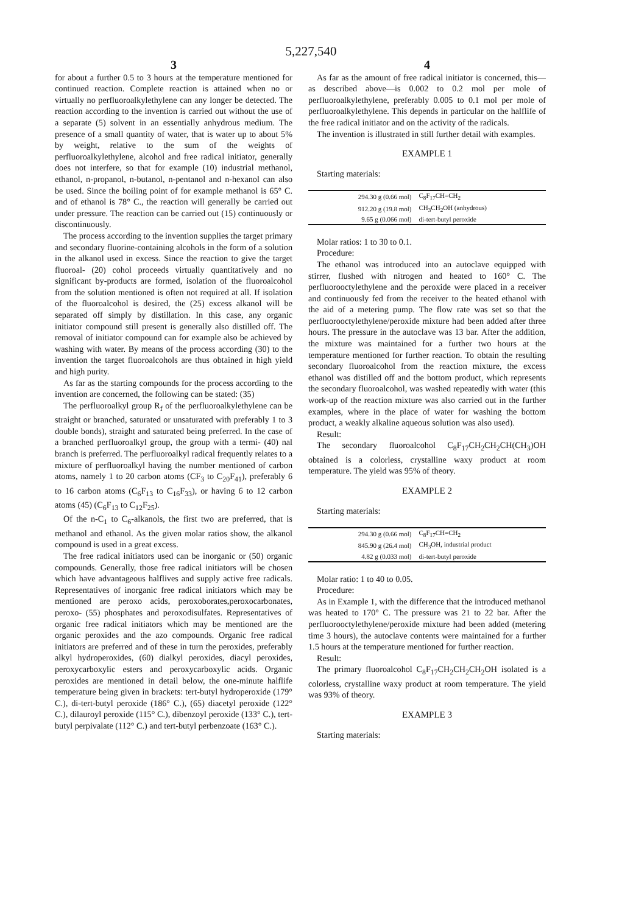5,227,540
3
for about a further 0.5 to 3 hours at the temperature mentioned for continued reaction. Complete reaction is attained when no or virtually no perfluoroalkylethylene can any longer be detected. The reaction according to the invention is carried out without the use of a separate (5) solvent in an essentially anhydrous medium. The presence of a small quantity of water, that is water up to about 5% by weight, relative to the sum of the weights of perfluoroalkylethylene, alcohol and free radical initiator, generally does not interfere, so that for example (10) industrial methanol, ethanol, n-propanol, n-butanol, n-pentanol and n-hexanol can also be used. Since the boiling point of for example methanol is 65° C. and of ethanol is 78° C., the reaction will generally be carried out under pressure. The reaction can be carried out (15) continuously or discontinuously.
The process according to the invention supplies the target primary and secondary fluorine-containing alcohols in the form of a solution in the alkanol used in excess. Since the reaction to give the target fluoroal- (20) cohol proceeds virtually quantitatively and no significant by-products are formed, isolation of the fluoroalcohol from the solution mentioned is often not required at all. If isolation of the fluoroalcohol is desired, the (25) excess alkanol will be separated off simply by distillation. In this case, any organic initiator compound still present is generally also distilled off. The removal of initiator compound can for example also be achieved by washing with water. By means of the process according (30) to the invention the target fluoroalcohols are thus obtained in high yield and high purity.
As far as the starting compounds for the process according to the invention are concerned, the following can be stated: (35)
The perfluoroalkyl group R<sub>f</sub> of the perfluoroalkylethylene can be straight or branched, saturated or unsaturated with preferably 1 to 3 double bonds), straight and saturated being preferred. In the case of a branched perfluoroalkyl group, the group with a termi- (40) nal branch is preferred. The perfluoroalkyl radical frequently relates to a mixture of perfluoroalkyl having the number mentioned of carbon atoms, namely 1 to 20 carbon atoms (CF<sub>3</sub> to C<sub>20</sub>F<sub>41</sub>), preferably 6 to 16 carbon atoms (C<sub>6</sub>F<sub>13</sub> to C<sub>16</sub>F<sub>33</sub>), or having 6 to 12 carbon atoms (45) (C<sub>6</sub>F<sub>13</sub> to C<sub>12</sub>F<sub>25</sub>).
Of the n-C<sub>1</sub> to C<sub>6</sub>-alkanols, the first two are preferred, that is methanol and ethanol. As the given molar ratios show, the alkanol compound is used in a great excess.
The free radical initiators used can be inorganic or (50) organic compounds. Generally, those free radical initiators will be chosen which have advantageous halflives and supply active free radicals. Representatives of inorganic free radical initiators which may be mentioned are peroxo acids, peroxoborates,peroxocarbonates, peroxo- (55) phosphates and peroxodisulfates. Representatives of organic free radical initiators which may be mentioned are the organic peroxides and the azo compounds. Organic free radical initiators are preferred and of these in turn the peroxides, preferably alkyl hydroperoxides, (60) dialkyl peroxides, diacyl peroxides, peroxycarboxylic esters and peroxycarboxylic acids. Organic peroxides are mentioned in detail below, the one-minute halflife temperature being given in brackets: tert-butyl hydroperoxide (179° C.), di-tert-butyl peroxide (186° C.), (65) diacetyl peroxide (122° C.), dilauroyl peroxide (115° C.), dibenzoyl peroxide (133° C.), tert-butyl perpivalate (112° C.) and tert-butyl perbenzoate (163° C.).
4
As far as the amount of free radical initiator is concerned, this—as described above—is 0.002 to 0.2 mol per mole of perfluoroalkylethylene, preferably 0.005 to 0.1 mol per mole of perfluoroalkylethylene. This depends in particular on the halflife of the free radical initiator and on the activity of the radicals.
The invention is illustrated in still further detail with examples.
EXAMPLE 1
Starting materials:
| 294.30 g (0.66 mol) | C<sub>8</sub>F<sub>17</sub>CH=CH<sub>2</sub> |
| 912.20 g (19.8 mol) | CH<sub>3</sub>CH<sub>2</sub>OH (anhydrous) |
| 9.65 g (0.066 mol) | di-tert-butyl peroxide |
Molar ratios: 1 to 30 to 0.1.
Procedure:
The ethanol was introduced into an autoclave equipped with stirrer, flushed with nitrogen and heated to 160° C. The perfluorooctylethylene and the peroxide were placed in a receiver and continuously fed from the receiver to the heated ethanol with the aid of a metering pump. The flow rate was set so that the perfluorooctylethylene/peroxide mixture had been added after three hours. The pressure in the autoclave was 13 bar. After the addition, the mixture was maintained for a further two hours at the temperature mentioned for further reaction. To obtain the resulting secondary fluoroalcohol from the reaction mixture, the excess ethanol was distilled off and the bottom product, which represents the secondary fluoroalcohol, was washed repeatedly with water (this work-up of the reaction mixture was also carried out in the further examples, where in the place of water for washing the bottom product, a weakly alkaline aqueous solution was also used).
Result:
The secondary fluoroalcohol C<sub>8</sub>F<sub>17</sub>CH<sub>2</sub>CH<sub>2</sub>CH(CH<sub>3</sub>)OH obtained is a colorless, crystalline waxy product at room temperature. The yield was 95% of theory.
EXAMPLE 2
Starting materials:
| 294.30 g (0.66 mol) | C<sub>8</sub>F<sub>17</sub>CH=CH<sub>2</sub> |
| 845.90 g (26.4 mol) | CH<sub>3</sub>OH, industrial product |
| 4.82 g (0.033 mol) | di-tert-butyl peroxide |
Molar ratio: 1 to 40 to 0.05.
Procedure:
As in Example 1, with the difference that the introduced methanol was heated to 170° C. The pressure was 21 to 22 bar. After the perfluorooctylethylene/peroxide mixture had been added (metering time 3 hours), the autoclave contents were maintained for a further 1.5 hours at the temperature mentioned for further reaction.
Result:
The primary fluoroalcohol C<sub>8</sub>F<sub>17</sub>CH<sub>2</sub>CH<sub>2</sub>CH<sub>2</sub>OH isolated is a colorless, crystalline waxy product at room temperature. The yield was 93% of theory.
EXAMPLE 3
Starting materials: